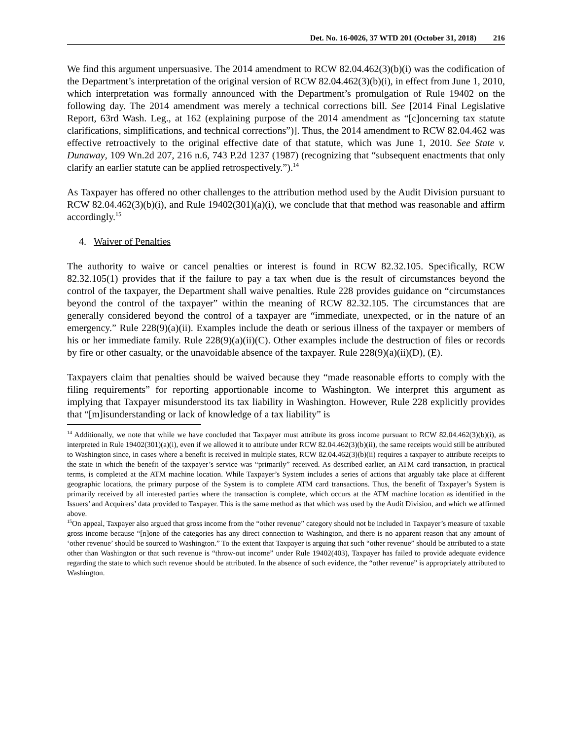Det. No. 16-0026, 37 WTD 201 (October 31, 2018) 216
We find this argument unpersuasive. The 2014 amendment to RCW 82.04.462(3)(b)(i) was the codification of the Department’s interpretation of the original version of RCW 82.04.462(3)(b)(i), in effect from June 1, 2010, which interpretation was formally announced with the Department’s promulgation of Rule 19402 on the following day. The 2014 amendment was merely a technical corrections bill. See [2014 Final Legislative Report, 63rd Wash. Leg., at 162 (explaining purpose of the 2014 amendment as “[c]oncerning tax statute clarifications, simplifications, and technical corrections”)]. Thus, the 2014 amendment to RCW 82.04.462 was effective retroactively to the original effective date of that statute, which was June 1, 2010. See State v. Dunaway, 109 Wn.2d 207, 216 n.6, 743 P.2d 1237 (1987) (recognizing that “subsequent enactments that only clarify an earlier statute can be applied retrospectively.”).<sup>14</sup>
As Taxpayer has offered no other challenges to the attribution method used by the Audit Division pursuant to RCW 82.04.462(3)(b)(i), and Rule 19402(301)(a)(i), we conclude that that method was reasonable and affirm accordingly.<sup>15</sup>
4. Waiver of Penalties
The authority to waive or cancel penalties or interest is found in RCW 82.32.105. Specifically, RCW 82.32.105(1) provides that if the failure to pay a tax when due is the result of circumstances beyond the control of the taxpayer, the Department shall waive penalties. Rule 228 provides guidance on “circumstances beyond the control of the taxpayer” within the meaning of RCW 82.32.105. The circumstances that are generally considered beyond the control of a taxpayer are “immediate, unexpected, or in the nature of an emergency.” Rule 228(9)(a)(ii). Examples include the death or serious illness of the taxpayer or members of his or her immediate family. Rule 228(9)(a)(ii)(C). Other examples include the destruction of files or records by fire or other casualty, or the unavoidable absence of the taxpayer. Rule 228(9)(a)(ii)(D), (E).
Taxpayers claim that penalties should be waived because they “made reasonable efforts to comply with the filing requirements” for reporting apportionable income to Washington. We interpret this argument as implying that Taxpayer misunderstood its tax liability in Washington. However, Rule 228 explicitly provides that “[m]isunderstanding or lack of knowledge of a tax liability” is
<sup>14</sup> Additionally, we note that while we have concluded that Taxpayer must attribute its gross income pursuant to RCW 82.04.462(3)(b)(i), as interpreted in Rule 19402(301)(a)(i), even if we allowed it to attribute under RCW 82.04.462(3)(b)(ii), the same receipts would still be attributed to Washington since, in cases where a benefit is received in multiple states, RCW 82.04.462(3)(b)(ii) requires a taxpayer to attribute receipts to the state in which the benefit of the taxpayer’s service was “primarily” received. As described earlier, an ATM card transaction, in practical terms, is completed at the ATM machine location. While Taxpayer’s System includes a series of actions that arguably take place at different geographic locations, the primary purpose of the System is to complete ATM card transactions. Thus, the benefit of Taxpayer’s System is primarily received by all interested parties where the transaction is complete, which occurs at the ATM machine location as identified in the Issuers’ and Acquirers’ data provided to Taxpayer. This is the same method as that which was used by the Audit Division, and which we affirmed above.
<sup>15</sup> On appeal, Taxpayer also argued that gross income from the “other revenue” category should not be included in Taxpayer’s measure of taxable gross income because “[n]one of the categories has any direct connection to Washington, and there is no apparent reason that any amount of ‘other revenue’ should be sourced to Washington.” To the extent that Taxpayer is arguing that such “other revenue” should be attributed to a state other than Washington or that such revenue is “throw-out income” under Rule 19402(403), Taxpayer has failed to provide adequate evidence regarding the state to which such revenue should be attributed. In the absence of such evidence, the “other revenue” is appropriately attributed to Washington.